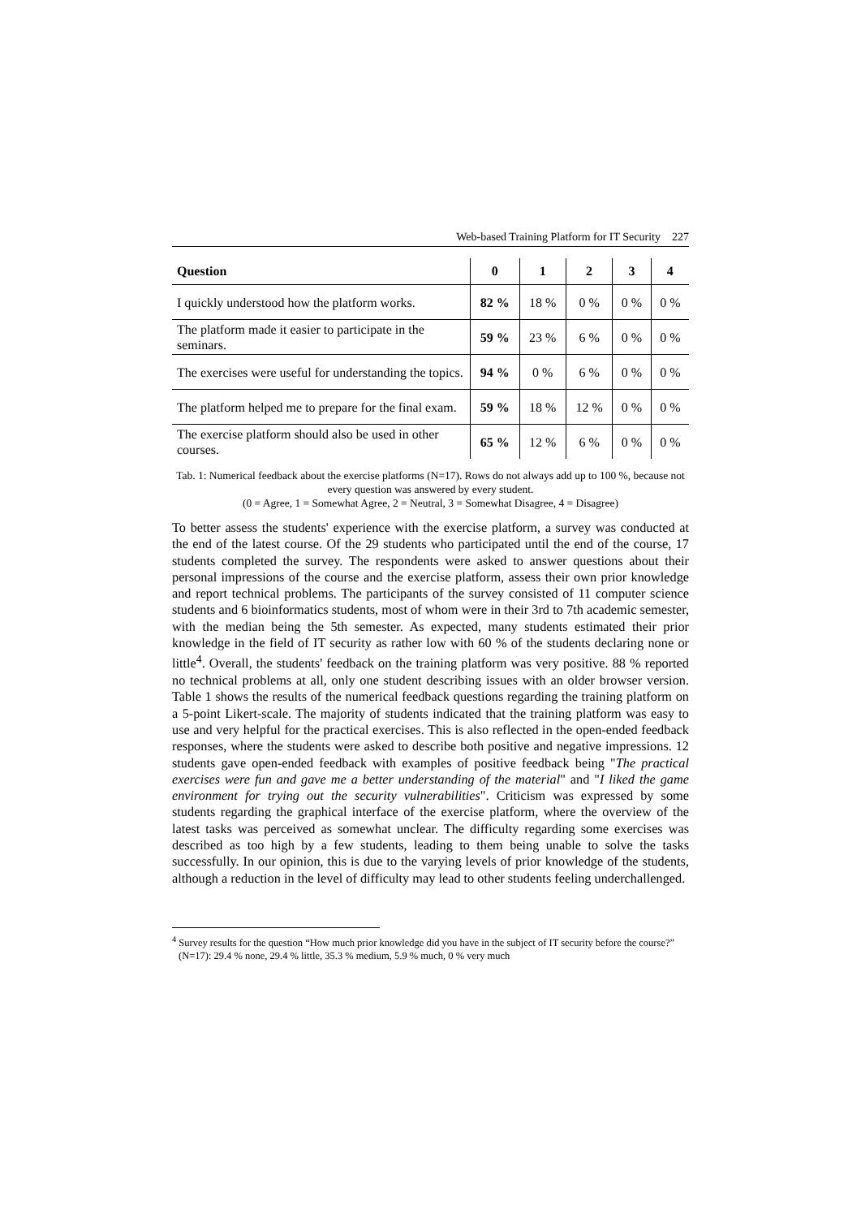Web-based Training Platform for IT Security 227
| Question | 0 | 1 | 2 | 3 | 4 |
| --- | --- | --- | --- | --- | --- |
| I quickly understood how the platform works. | 82 % | 18 % | 0 % | 0 % | 0 % |
| The platform made it easier to participate in the seminars. | 59 % | 23 % | 6 % | 0 % | 0 % |
| The exercises were useful for understanding the topics. | 94 % | 0 % | 6 % | 0 % | 0 % |
| The platform helped me to prepare for the final exam. | 59 % | 18 % | 12 % | 0 % | 0 % |
| The exercise platform should also be used in other courses. | 65 % | 12 % | 6 % | 0 % | 0 % |
Tab. 1: Numerical feedback about the exercise platforms (N=17). Rows do not always add up to 100 %, because not every question was answered by every student.
(0 = Agree, 1 = Somewhat Agree, 2 = Neutral, 3 = Somewhat Disagree, 4 = Disagree)
To better assess the students' experience with the exercise platform, a survey was conducted at the end of the latest course. Of the 29 students who participated until the end of the course, 17 students completed the survey. The respondents were asked to answer questions about their personal impressions of the course and the exercise platform, assess their own prior knowledge and report technical problems. The participants of the survey consisted of 11 computer science students and 6 bioinformatics students, most of whom were in their 3rd to 7th academic semester, with the median being the 5th semester. As expected, many students estimated their prior knowledge in the field of IT security as rather low with 60 % of the students declaring none or little<sup>4</sup>. Overall, the students' feedback on the training platform was very positive. 88 % reported no technical problems at all, only one student describing issues with an older browser version. Table 1 shows the results of the numerical feedback questions regarding the training platform on a 5-point Likert-scale. The majority of students indicated that the training platform was easy to use and very helpful for the practical exercises. This is also reflected in the open-ended feedback responses, where the students were asked to describe both positive and negative impressions. 12 students gave open-ended feedback with examples of positive feedback being "The practical exercises were fun and gave me a better understanding of the material" and "I liked the game environment for trying out the security vulnerabilities". Criticism was expressed by some students regarding the graphical interface of the exercise platform, where the overview of the latest tasks was perceived as somewhat unclear. The difficulty regarding some exercises was described as too high by a few students, leading to them being unable to solve the tasks successfully. In our opinion, this is due to the varying levels of prior knowledge of the students, although a reduction in the level of difficulty may lead to other students feeling underchallenged.
<sup>4</sup> Survey results for the question “How much prior knowledge did you have in the subject of IT security before the course?” (N=17): 29.4 % none, 29.4 % little, 35.3 % medium, 5.9 % much, 0 % very much